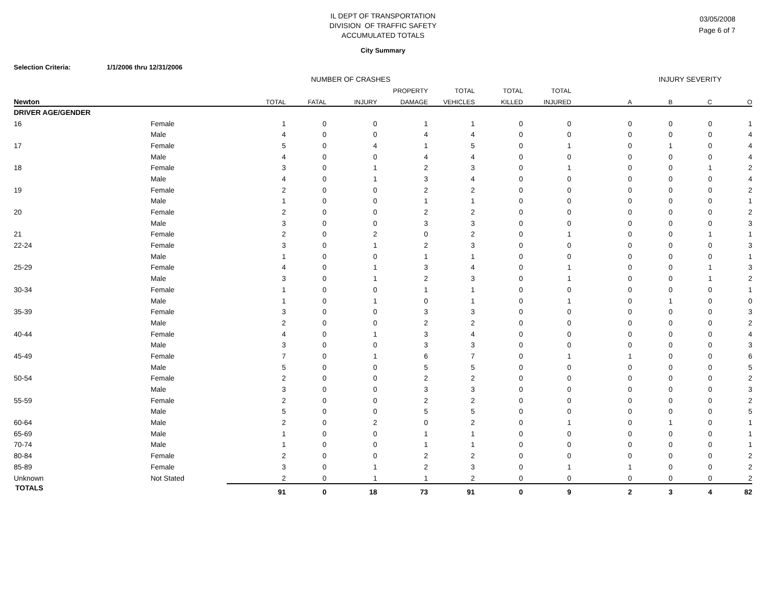03/05/2008
Page 6 of 7
IL DEPT OF TRANSPORTATION
DIVISION OF TRAFFIC SAFETY
ACCUMULATED TOTALS
City Summary
Selection Criteria: 1/1/2006 thru 12/31/2006
| | | NUMBER OF CRASHES | | | | | | | INJURY SEVERITY | | | |
| --- | --- | --- | --- | --- | --- | --- | --- | --- | --- | --- | --- | --- |
| | | | | | PROPERTY | TOTAL | TOTAL | TOTAL | | | | |
| Newton | | TOTAL | FATAL | INJURY | DAMAGE | VEHICLES | KILLED | INJURED | A | B | C | O |
| DRIVER AGE/GENDER | | | | | | | | | | | | |
| 16 | Female | 1 | 0 | 0 | 1 | 1 | 0 | 0 | 0 | 0 | 0 | 1 |
| | Male | 4 | 0 | 0 | 4 | 4 | 0 | 0 | 0 | 0 | 0 | 4 |
| 17 | Female | 5 | 0 | 4 | 1 | 5 | 0 | 1 | 0 | 1 | 0 | 4 |
| | Male | 4 | 0 | 0 | 4 | 4 | 0 | 0 | 0 | 0 | 0 | 4 |
| 18 | Female | 3 | 0 | 1 | 2 | 3 | 0 | 1 | 0 | 0 | 1 | 2 |
| | Male | 4 | 0 | 1 | 3 | 4 | 0 | 0 | 0 | 0 | 0 | 4 |
| 19 | Female | 2 | 0 | 0 | 2 | 2 | 0 | 0 | 0 | 0 | 0 | 2 |
| | Male | 1 | 0 | 0 | 1 | 1 | 0 | 0 | 0 | 0 | 0 | 1 |
| 20 | Female | 2 | 0 | 0 | 2 | 2 | 0 | 0 | 0 | 0 | 0 | 2 |
| | Male | 3 | 0 | 0 | 3 | 3 | 0 | 0 | 0 | 0 | 0 | 3 |
| 21 | Female | 2 | 0 | 2 | 0 | 2 | 0 | 1 | 0 | 0 | 1 | 1 |
| 22-24 | Female | 3 | 0 | 1 | 2 | 3 | 0 | 0 | 0 | 0 | 0 | 3 |
| | Male | 1 | 0 | 0 | 1 | 1 | 0 | 0 | 0 | 0 | 0 | 1 |
| 25-29 | Female | 4 | 0 | 1 | 3 | 4 | 0 | 1 | 0 | 0 | 1 | 3 |
| | Male | 3 | 0 | 1 | 2 | 3 | 0 | 1 | 0 | 0 | 1 | 2 |
| 30-34 | Female | 1 | 0 | 0 | 1 | 1 | 0 | 0 | 0 | 0 | 0 | 1 |
| | Male | 1 | 0 | 1 | 0 | 1 | 0 | 1 | 0 | 1 | 0 | 0 |
| 35-39 | Female | 3 | 0 | 0 | 3 | 3 | 0 | 0 | 0 | 0 | 0 | 3 |
| | Male | 2 | 0 | 0 | 2 | 2 | 0 | 0 | 0 | 0 | 0 | 2 |
| 40-44 | Female | 4 | 0 | 1 | 3 | 4 | 0 | 0 | 0 | 0 | 0 | 4 |
| | Male | 3 | 0 | 0 | 3 | 3 | 0 | 0 | 0 | 0 | 0 | 3 |
| 45-49 | Female | 7 | 0 | 1 | 6 | 7 | 0 | 1 | 1 | 0 | 0 | 6 |
| | Male | 5 | 0 | 0 | 5 | 5 | 0 | 0 | 0 | 0 | 0 | 5 |
| 50-54 | Female | 2 | 0 | 0 | 2 | 2 | 0 | 0 | 0 | 0 | 0 | 2 |
| | Male | 3 | 0 | 0 | 3 | 3 | 0 | 0 | 0 | 0 | 0 | 3 |
| 55-59 | Female | 2 | 0 | 0 | 2 | 2 | 0 | 0 | 0 | 0 | 0 | 2 |
| | Male | 5 | 0 | 0 | 5 | 5 | 0 | 0 | 0 | 0 | 0 | 5 |
| 60-64 | Male | 2 | 0 | 2 | 0 | 2 | 0 | 1 | 0 | 1 | 0 | 1 |
| 65-69 | Male | 1 | 0 | 0 | 1 | 1 | 0 | 0 | 0 | 0 | 0 | 1 |
| 70-74 | Male | 1 | 0 | 0 | 1 | 1 | 0 | 0 | 0 | 0 | 0 | 1 |
| 80-84 | Female | 2 | 0 | 0 | 2 | 2 | 0 | 0 | 0 | 0 | 0 | 2 |
| 85-89 | Female | 3 | 0 | 1 | 2 | 3 | 0 | 1 | 1 | 0 | 0 | 2 |
| Unknown | Not Stated | 2 | 0 | 1 | 1 | 2 | 0 | 0 | 0 | 0 | 0 | 2 |
| TOTALS | | 91 | 0 | 18 | 73 | 91 | 0 | 9 | 2 | 3 | 4 | 82 |